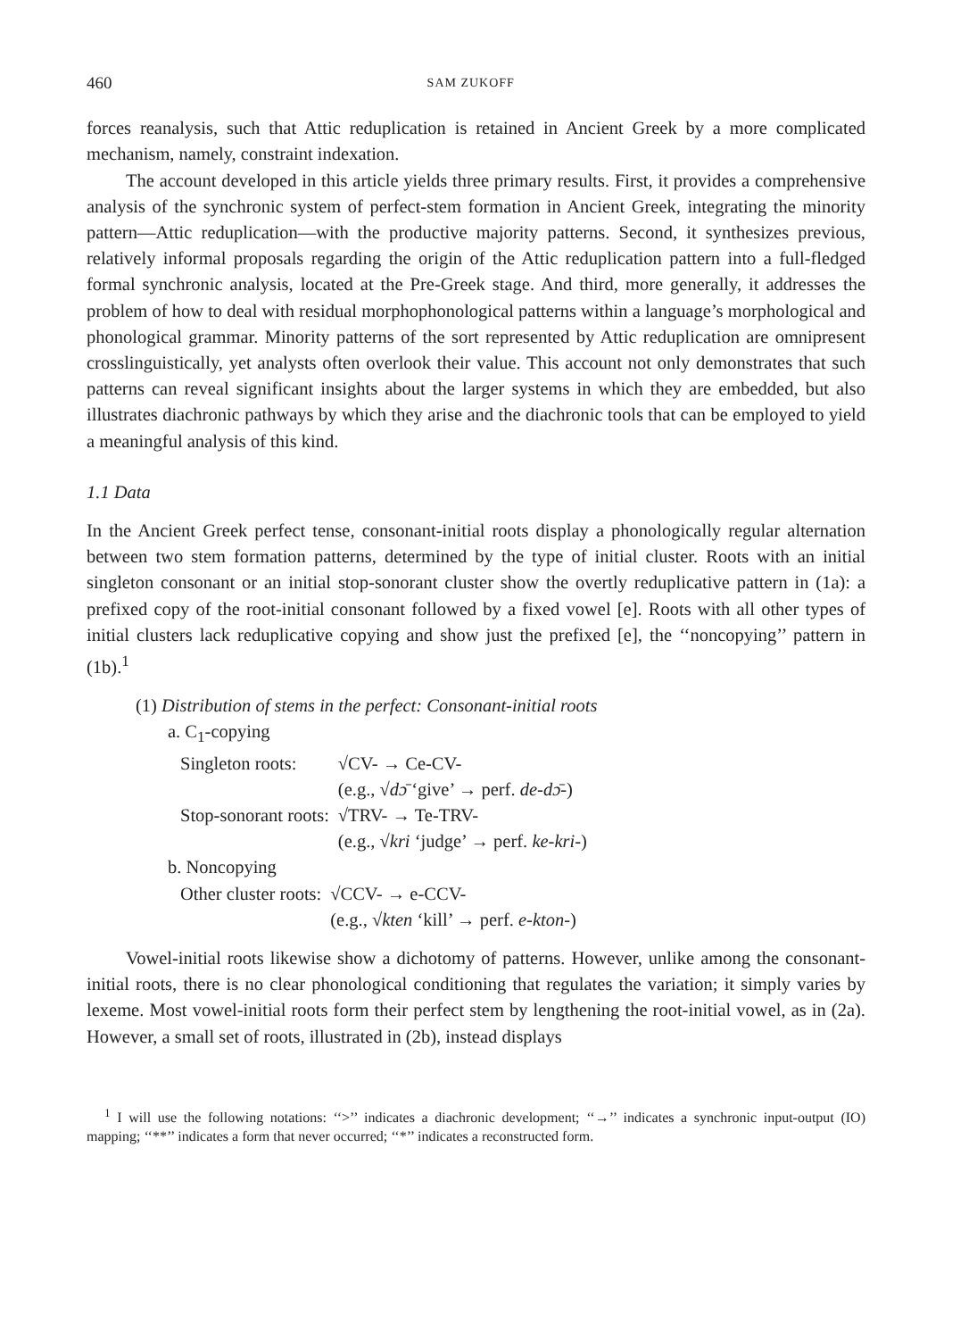460 SAM ZUKOFF
forces reanalysis, such that Attic reduplication is retained in Ancient Greek by a more complicated mechanism, namely, constraint indexation.
The account developed in this article yields three primary results. First, it provides a comprehensive analysis of the synchronic system of perfect-stem formation in Ancient Greek, integrating the minority pattern—Attic reduplication—with the productive majority patterns. Second, it synthesizes previous, relatively informal proposals regarding the origin of the Attic reduplication pattern into a full-fledged formal synchronic analysis, located at the Pre-Greek stage. And third, more generally, it addresses the problem of how to deal with residual morphophonological patterns within a language’s morphological and phonological grammar. Minority patterns of the sort represented by Attic reduplication are omnipresent crosslinguistically, yet analysts often overlook their value. This account not only demonstrates that such patterns can reveal significant insights about the larger systems in which they are embedded, but also illustrates diachronic pathways by which they arise and the diachronic tools that can be employed to yield a meaningful analysis of this kind.
1.1 Data
In the Ancient Greek perfect tense, consonant-initial roots display a phonologically regular alternation between two stem formation patterns, determined by the type of initial cluster. Roots with an initial singleton consonant or an initial stop-sonorant cluster show the overtly reduplicative pattern in (1a): a prefixed copy of the root-initial consonant followed by a fixed vowel [e]. Roots with all other types of initial clusters lack reduplicative copying and show just the prefixed [e], the ‘‘noncopying’’ pattern in (1b).<sup>1</sup>
(1) Distribution of stems in the perfect: Consonant-initial roots
a. C<sub>1</sub>-copying
| Singleton roots: | √CV- → Ce-CV- (e.g., √ dɔ̄ ‘give’ → perf. de-dɔ̄- ) |
| Stop-sonorant roots: | √TRV- → Te-TRV- (e.g., √ kri ‘judge’ → perf. ke-kri- ) |
b. Noncopying
| Other cluster roots: | √CCV- → e-CCV- (e.g., √ kten ‘kill’ → perf. e-kton- ) |
Vowel-initial roots likewise show a dichotomy of patterns. However, unlike among the consonant-initial roots, there is no clear phonological conditioning that regulates the variation; it simply varies by lexeme. Most vowel-initial roots form their perfect stem by lengthening the root-initial vowel, as in (2a). However, a small set of roots, illustrated in (2b), instead displays
<sup>1</sup> I will use the following notations: ‘‘>’’ indicates a diachronic development; ‘‘→’’ indicates a synchronic input-output (IO) mapping; ‘‘**’’ indicates a form that never occurred; ‘‘*’’ indicates a reconstructed form.